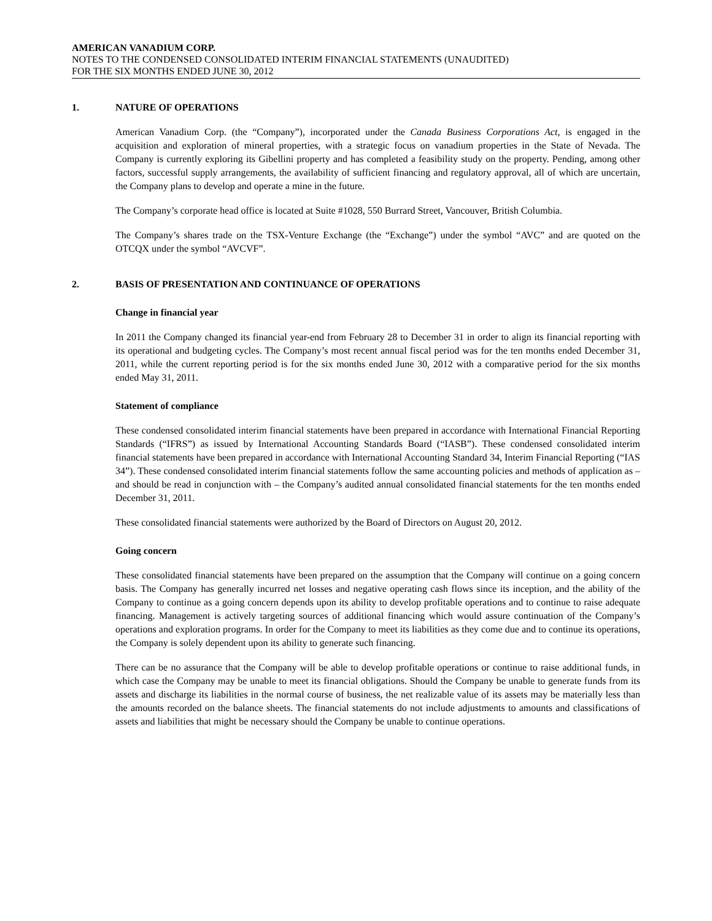AMERICAN VANADIUM CORP.
NOTES TO THE CONDENSED CONSOLIDATED INTERIM FINANCIAL STATEMENTS (UNAUDITED)
FOR THE SIX MONTHS ENDED JUNE 30, 2012
1. NATURE OF OPERATIONS
American Vanadium Corp. (the “Company”), incorporated under the Canada Business Corporations Act, is engaged in the acquisition and exploration of mineral properties, with a strategic focus on vanadium properties in the State of Nevada. The Company is currently exploring its Gibellini property and has completed a feasibility study on the property. Pending, among other factors, successful supply arrangements, the availability of sufficient financing and regulatory approval, all of which are uncertain, the Company plans to develop and operate a mine in the future.
The Company’s corporate head office is located at Suite #1028, 550 Burrard Street, Vancouver, British Columbia.
The Company’s shares trade on the TSX-Venture Exchange (the “Exchange”) under the symbol “AVC” and are quoted on the OTCQX under the symbol “AVCVF”.
2. BASIS OF PRESENTATION AND CONTINUANCE OF OPERATIONS
Change in financial year
In 2011 the Company changed its financial year-end from February 28 to December 31 in order to align its financial reporting with its operational and budgeting cycles. The Company’s most recent annual fiscal period was for the ten months ended December 31, 2011, while the current reporting period is for the six months ended June 30, 2012 with a comparative period for the six months ended May 31, 2011.
Statement of compliance
These condensed consolidated interim financial statements have been prepared in accordance with International Financial Reporting Standards (“IFRS”) as issued by International Accounting Standards Board (“IASB”). These condensed consolidated interim financial statements have been prepared in accordance with International Accounting Standard 34, Interim Financial Reporting (“IAS 34”). These condensed consolidated interim financial statements follow the same accounting policies and methods of application as – and should be read in conjunction with – the Company’s audited annual consolidated financial statements for the ten months ended December 31, 2011.
These consolidated financial statements were authorized by the Board of Directors on August 20, 2012.
Going concern
These consolidated financial statements have been prepared on the assumption that the Company will continue on a going concern basis. The Company has generally incurred net losses and negative operating cash flows since its inception, and the ability of the Company to continue as a going concern depends upon its ability to develop profitable operations and to continue to raise adequate financing. Management is actively targeting sources of additional financing which would assure continuation of the Company’s operations and exploration programs. In order for the Company to meet its liabilities as they come due and to continue its operations, the Company is solely dependent upon its ability to generate such financing.
There can be no assurance that the Company will be able to develop profitable operations or continue to raise additional funds, in which case the Company may be unable to meet its financial obligations. Should the Company be unable to generate funds from its assets and discharge its liabilities in the normal course of business, the net realizable value of its assets may be materially less than the amounts recorded on the balance sheets. The financial statements do not include adjustments to amounts and classifications of assets and liabilities that might be necessary should the Company be unable to continue operations.